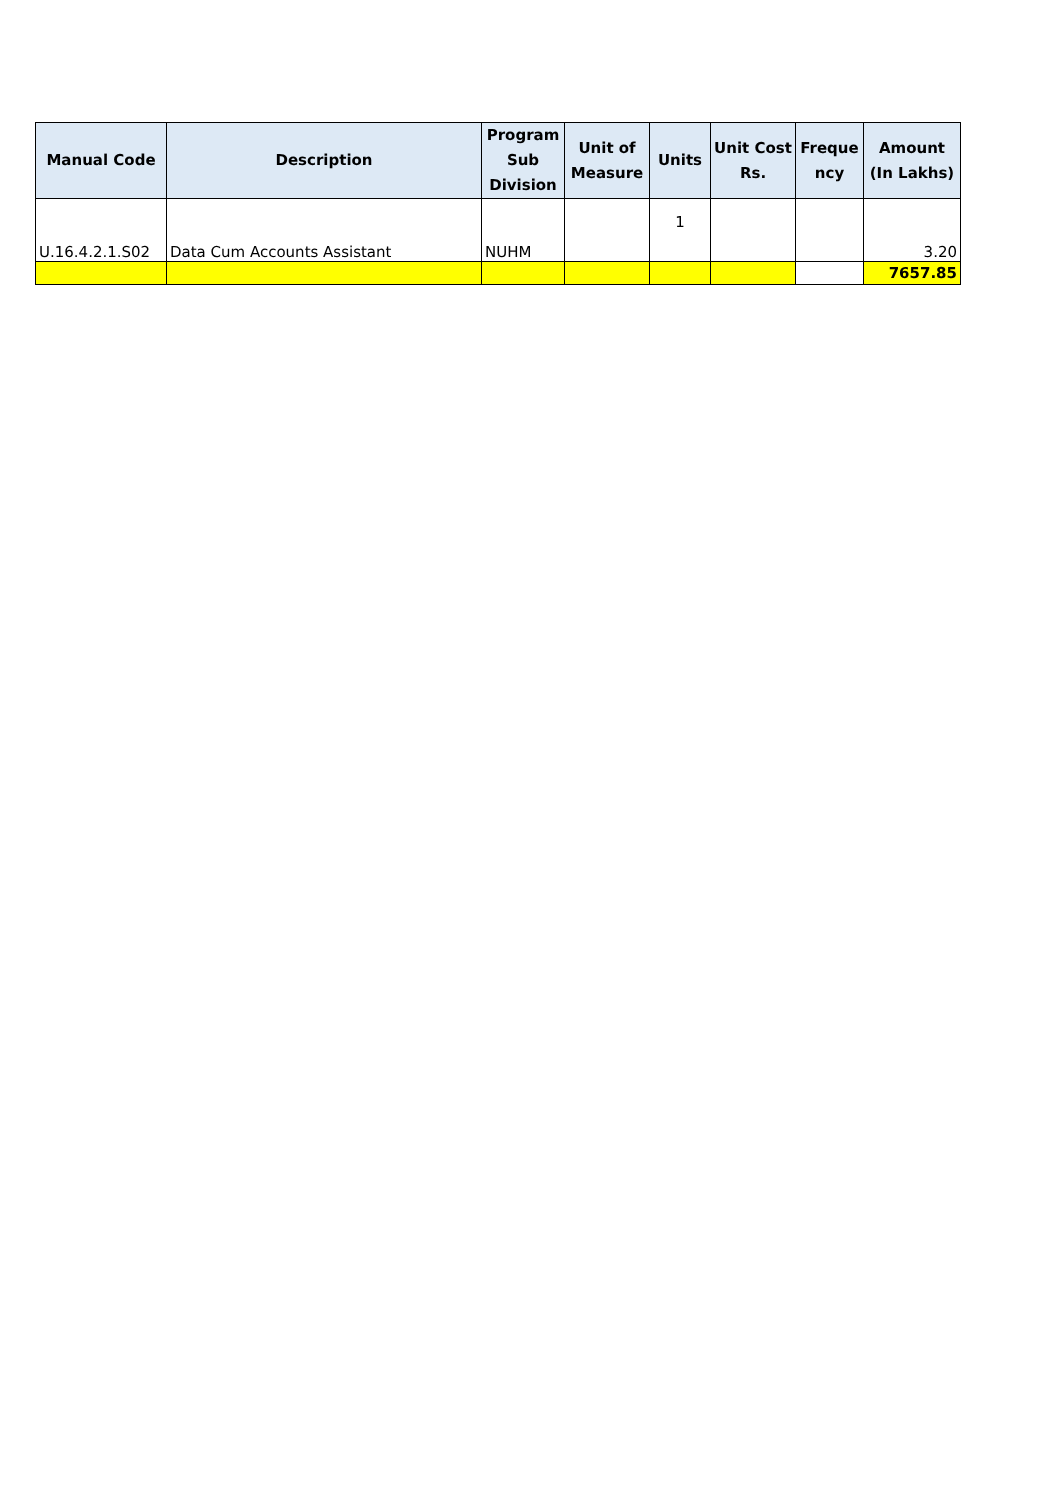| Manual Code | Description | Program Sub Division | Unit of Measure | Units | Unit Cost Rs. | Freque ncy | Amount (In Lakhs) |
| --- | --- | --- | --- | --- | --- | --- | --- |
| U.16.4.2.1.S02 | Data Cum Accounts Assistant | NUHM | | 1 | | | 3.20 |
| | | | | | | | 7657.85 |